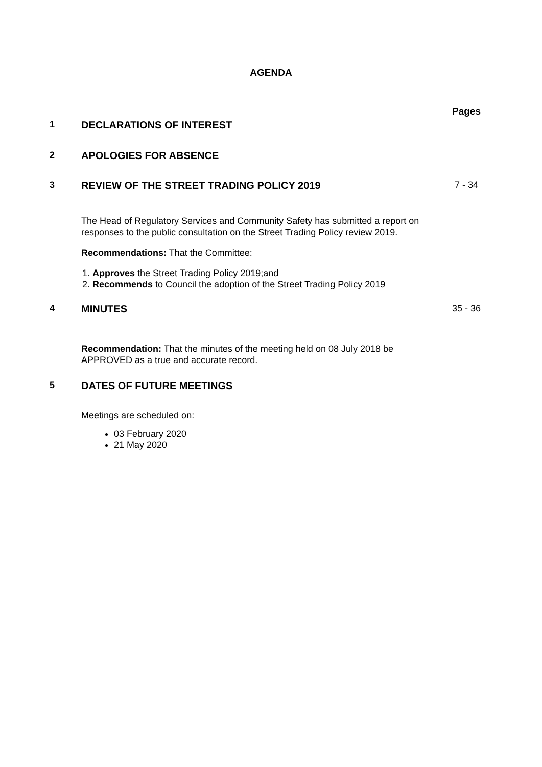AGENDA
Pages
1 DECLARATIONS OF INTEREST
2 APOLOGIES FOR ABSENCE
3 REVIEW OF THE STREET TRADING POLICY 2019 7 - 34
The Head of Regulatory Services and Community Safety has submitted a report on responses to the public consultation on the Street Trading Policy review 2019.
Recommendations: That the Committee:
1. Approves the Street Trading Policy 2019;and
2. Recommends to Council the adoption of the Street Trading Policy 2019
4 MINUTES 35 - 36
Recommendation: That the minutes of the meeting held on 08 July 2018 be APPROVED as a true and accurate record.
5 DATES OF FUTURE MEETINGS
Meetings are scheduled on:
03 February 2020
21 May 2020